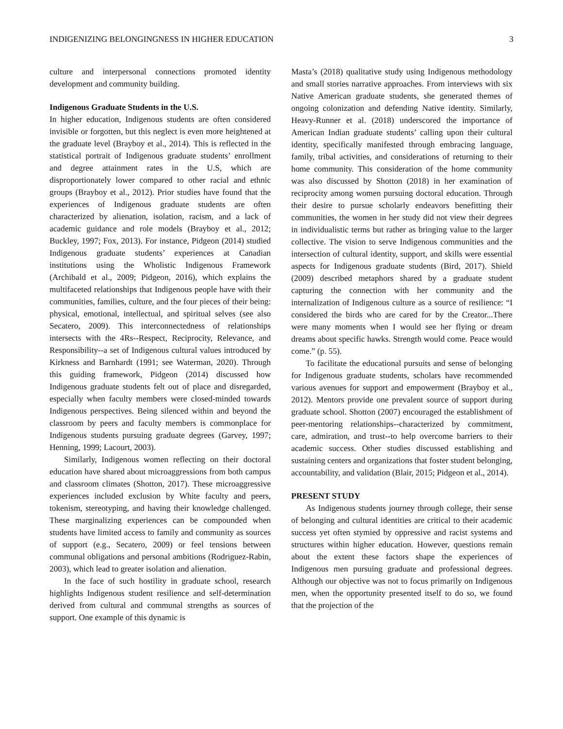INDIGENIZING BELONGINGNESS IN HIGHER EDUCATION 3
culture and interpersonal connections promoted identity development and community building.
Indigenous Graduate Students in the U.S.
In higher education, Indigenous students are often considered invisible or forgotten, but this neglect is even more heightened at the graduate level (Brayboy et al., 2014). This is reflected in the statistical portrait of Indigenous graduate students’ enrollment and degree attainment rates in the U.S, which are disproportionately lower compared to other racial and ethnic groups (Brayboy et al., 2012). Prior studies have found that the experiences of Indigenous graduate students are often characterized by alienation, isolation, racism, and a lack of academic guidance and role models (Brayboy et al., 2012; Buckley, 1997; Fox, 2013). For instance, Pidgeon (2014) studied Indigenous graduate students’ experiences at Canadian institutions using the Wholistic Indigenous Framework (Archibald et al., 2009; Pidgeon, 2016), which explains the multifaceted relationships that Indigenous people have with their communities, families, culture, and the four pieces of their being: physical, emotional, intellectual, and spiritual selves (see also Secatero, 2009). This interconnectedness of relationships intersects with the 4Rs--Respect, Reciprocity, Relevance, and Responsibility--a set of Indigenous cultural values introduced by Kirkness and Barnhardt (1991; see Waterman, 2020). Through this guiding framework, Pidgeon (2014) discussed how Indigenous graduate students felt out of place and disregarded, especially when faculty members were closed-minded towards Indigenous perspectives. Being silenced within and beyond the classroom by peers and faculty members is commonplace for Indigenous students pursuing graduate degrees (Garvey, 1997; Henning, 1999; Lacourt, 2003).
Similarly, Indigenous women reflecting on their doctoral education have shared about microaggressions from both campus and classroom climates (Shotton, 2017). These microaggressive experiences included exclusion by White faculty and peers, tokenism, stereotyping, and having their knowledge challenged. These marginalizing experiences can be compounded when students have limited access to family and community as sources of support (e.g., Secatero, 2009) or feel tensions between communal obligations and personal ambitions (Rodriguez-Rabin, 2003), which lead to greater isolation and alienation.
In the face of such hostility in graduate school, research highlights Indigenous student resilience and self-determination derived from cultural and communal strengths as sources of support. One example of this dynamic is
Masta’s (2018) qualitative study using Indigenous methodology and small stories narrative approaches. From interviews with six Native American graduate students, she generated themes of ongoing colonization and defending Native identity. Similarly, Heavy-Runner et al. (2018) underscored the importance of American Indian graduate students’ calling upon their cultural identity, specifically manifested through embracing language, family, tribal activities, and considerations of returning to their home community. This consideration of the home community was also discussed by Shotton (2018) in her examination of reciprocity among women pursuing doctoral education. Through their desire to pursue scholarly endeavors benefitting their communities, the women in her study did not view their degrees in individualistic terms but rather as bringing value to the larger collective. The vision to serve Indigenous communities and the intersection of cultural identity, support, and skills were essential aspects for Indigenous graduate students (Bird, 2017). Shield (2009) described metaphors shared by a graduate student capturing the connection with her community and the internalization of Indigenous culture as a source of resilience: “I considered the birds who are cared for by the Creator...There were many moments when I would see her flying or dream dreams about specific hawks. Strength would come. Peace would come.” (p. 55).
To facilitate the educational pursuits and sense of belonging for Indigenous graduate students, scholars have recommended various avenues for support and empowerment (Brayboy et al., 2012). Mentors provide one prevalent source of support during graduate school. Shotton (2007) encouraged the establishment of peer-mentoring relationships--characterized by commitment, care, admiration, and trust--to help overcome barriers to their academic success. Other studies discussed establishing and sustaining centers and organizations that foster student belonging, accountability, and validation (Blair, 2015; Pidgeon et al., 2014).
PRESENT STUDY
As Indigenous students journey through college, their sense of belonging and cultural identities are critical to their academic success yet often stymied by oppressive and racist systems and structures within higher education. However, questions remain about the extent these factors shape the experiences of Indigenous men pursuing graduate and professional degrees. Although our objective was not to focus primarily on Indigenous men, when the opportunity presented itself to do so, we found that the projection of the